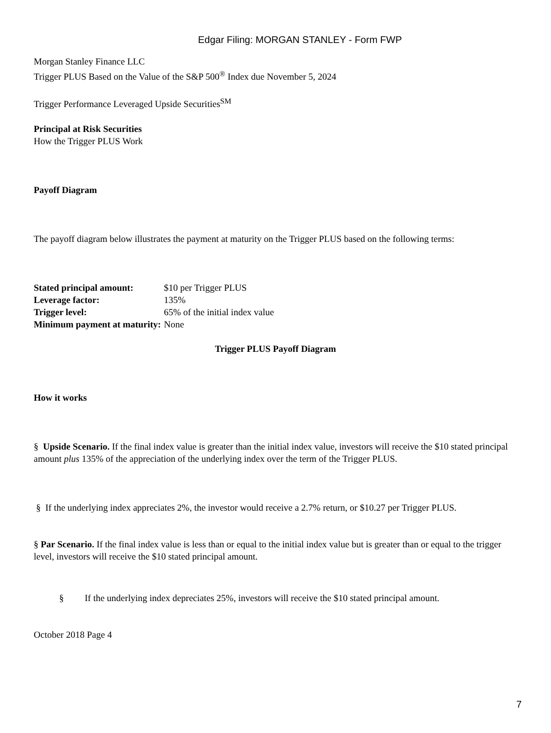Edgar Filing: MORGAN STANLEY - Form FWP
Morgan Stanley Finance LLC
Trigger PLUS Based on the Value of the S&P 500<sup>®</sup> Index due November 5, 2024
Trigger Performance Leveraged Upside Securities<sup>SM</sup>
Principal at Risk Securities
How the Trigger PLUS Work
Payoff Diagram
The payoff diagram below illustrates the payment at maturity on the Trigger PLUS based on the following terms:
| Stated principal amount: | $10 per Trigger PLUS |
| Leverage factor: | 135% |
| Trigger level: | 65% of the initial index value |
| Minimum payment at maturity: | None |
Trigger PLUS Payoff Diagram
How it works
§ Upside Scenario. If the final index value is greater than the initial index value, investors will receive the $10 stated principal amount plus 135% of the appreciation of the underlying index over the term of the Trigger PLUS.
§ If the underlying index appreciates 2%, the investor would receive a 2.7% return, or $10.27 per Trigger PLUS.
§ Par Scenario. If the final index value is less than or equal to the initial index value but is greater than or equal to the trigger level, investors will receive the $10 stated principal amount.
§ If the underlying index depreciates 25%, investors will receive the $10 stated principal amount.
October 2018 Page 4
7